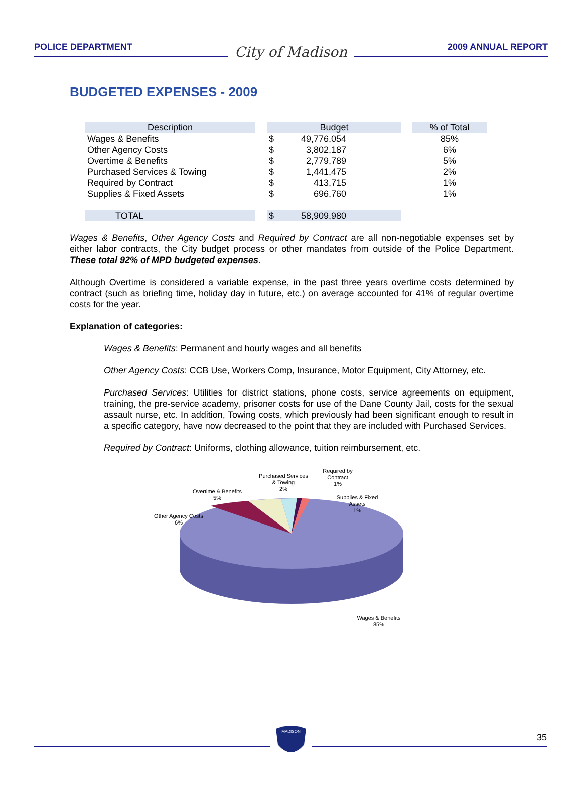POLICE DEPARTMENT
City of Madison
2009 ANNUAL REPORT
BUDGETED EXPENSES - 2009
| Description | | Budget | | | % of Total |
| --- | --- | --- | --- | --- | --- |
| Wages & Benefits | | $ | 49,776,054 | | 85% |
| Other Agency Costs | | $ | 3,802,187 | | 6% |
| Overtime & Benefits | | $ | 2,779,789 | | 5% |
| Purchased Services & Towing | | $ | 1,441,475 | | 2% |
| Required by Contract | | $ | 413,715 | | 1% |
| Supplies & Fixed Assets | | $ | 696,760 | | 1% |
| TOTAL | | $ | 58,909,980 | | |
Wages & Benefits, Other Agency Costs and Required by Contract are all non-negotiable expenses set by either labor contracts, the City budget process or other mandates from outside of the Police Department. These total 92% of MPD budgeted expenses.
Although Overtime is considered a variable expense, in the past three years overtime costs determined by contract (such as briefing time, holiday day in future, etc.) on average accounted for 41% of regular overtime costs for the year.
Explanation of categories:
Wages & Benefits: Permanent and hourly wages and all benefits
Other Agency Costs: CCB Use, Workers Comp, Insurance, Motor Equipment, City Attorney, etc.
Purchased Services: Utilities for district stations, phone costs, service agreements on equipment, training, the pre-service academy, prisoner costs for use of the Dane County Jail, costs for the sexual assault nurse, etc. In addition, Towing costs, which previously had been significant enough to result in a specific category, have now decreased to the point that they are included with Purchased Services.
Required by Contract: Uniforms, clothing allowance, tuition reimbursement, etc.
Purchased Services
& Towing
2%
Required by
Contract
1%
Supplies & Fixed
Assets
1%
Overtime & Benefits
5%
Other Agency Costs
6%
Wages & Benefits
85%
MADISON
35